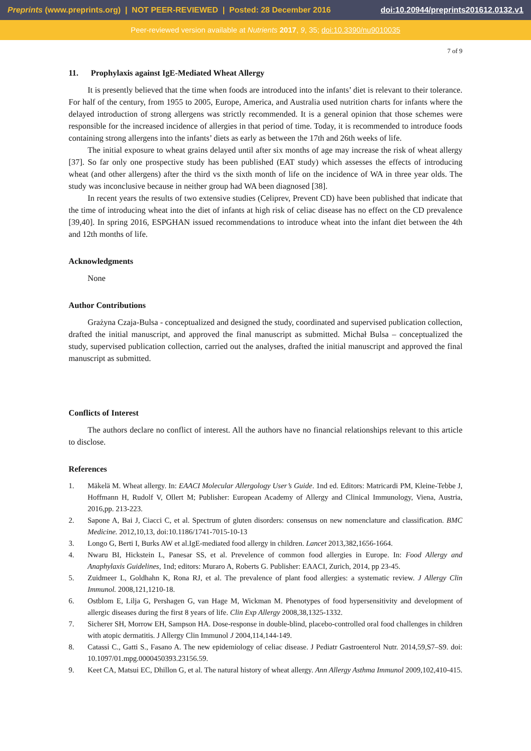Preprints (www.preprints.org) | NOT PEER-REVIEWED | Posted: 28 December 2016 doi:10.20944/preprints201612.0132.v1
Peer-reviewed version available at Nutrients 2017, 9, 35; doi:10.3390/nu9010035
7 of 9
11. Prophylaxis against IgE-Mediated Wheat Allergy
It is presently believed that the time when foods are introduced into the infants’ diet is relevant to their tolerance. For half of the century, from 1955 to 2005, Europe, America, and Australia used nutrition charts for infants where the delayed introduction of strong allergens was strictly recommended. It is a general opinion that those schemes were responsible for the increased incidence of allergies in that period of time. Today, it is recommended to introduce foods containing strong allergens into the infants’ diets as early as between the 17th and 26th weeks of life.
The initial exposure to wheat grains delayed until after six months of age may increase the risk of wheat allergy [37]. So far only one prospective study has been published (EAT study) which assesses the effects of introducing wheat (and other allergens) after the third vs the sixth month of life on the incidence of WA in three year olds. The study was inconclusive because in neither group had WA been diagnosed [38].
In recent years the results of two extensive studies (Celiprev, Prevent CD) have been published that indicate that the time of introducing wheat into the diet of infants at high risk of celiac disease has no effect on the CD prevalence [39,40]. In spring 2016, ESPGHAN issued recommendations to introduce wheat into the infant diet between the 4th and 12th months of life.
Acknowledgments
None
Author Contributions
Grażyna Czaja-Bulsa - conceptualized and designed the study, coordinated and supervised publication collection, drafted the initial manuscript, and approved the final manuscript as submitted. Michał Bulsa – conceptualized the study, supervised publication collection, carried out the analyses, drafted the initial manuscript and approved the final manuscript as submitted.
Conflicts of Interest
The authors declare no conflict of interest. All the authors have no financial relationships relevant to this article to disclose.
References
1. Mäkelä M. Wheat allergy. In: EAACI Molecular Allergology User’s Guide. 1nd ed. Editors: Matricardi PM, Kleine-Tebbe J, Hoffmann H, Rudolf V, Ollert M; Publisher: European Academy of Allergy and Clinical Immunology, Viena, Austria, 2016,pp. 213-223.
2. Sapone A, Bai J, Ciacci C, et al. Spectrum of gluten disorders: consensus on new nomenclature and classification. BMC Medicine. 2012,10,13, doi:10.1186/1741-7015-10-13
3. Longo G, Berti I, Burks AW et al.IgE-mediated food allergy in children. Lancet 2013,382,1656-1664.
4. Nwaru BI, Hickstein L, Panesar SS, et al. Prevelence of common food allergies in Europe. In: Food Allergy and Anaphylaxis Guidelines, 1nd; editors: Muraro A, Roberts G. Publisher: EAACI, Zurich, 2014, pp 23-45.
5. Zuidmeer L, Goldhahn K, Rona RJ, et al. The prevalence of plant food allergies: a systematic review. J Allergy Clin Immunol. 2008,121,1210-18.
6. Ostblom E, Lilja G, Pershagen G, van Hage M, Wickman M. Phenotypes of food hypersensitivity and development of allergic diseases during the first 8 years of life. Clin Exp Allergy 2008,38,1325-1332.
7. Sicherer SH, Morrow EH, Sampson HA. Dose-response in double-blind, placebo-controlled oral food challenges in children with atopic dermatitis. J Allergy Clin Immunol J 2004,114,144-149.
8. Catassi C., Gatti S., Fasano A. The new epidemiology of celiac disease. J Pediatr Gastroenterol Nutr. 2014,59,S7–S9. doi: 10.1097/01.mpg.0000450393.23156.59.
9. Keet CA, Matsui EC, Dhillon G, et al. The natural history of wheat allergy. Ann Allergy Asthma Immunol 2009,102,410-415.